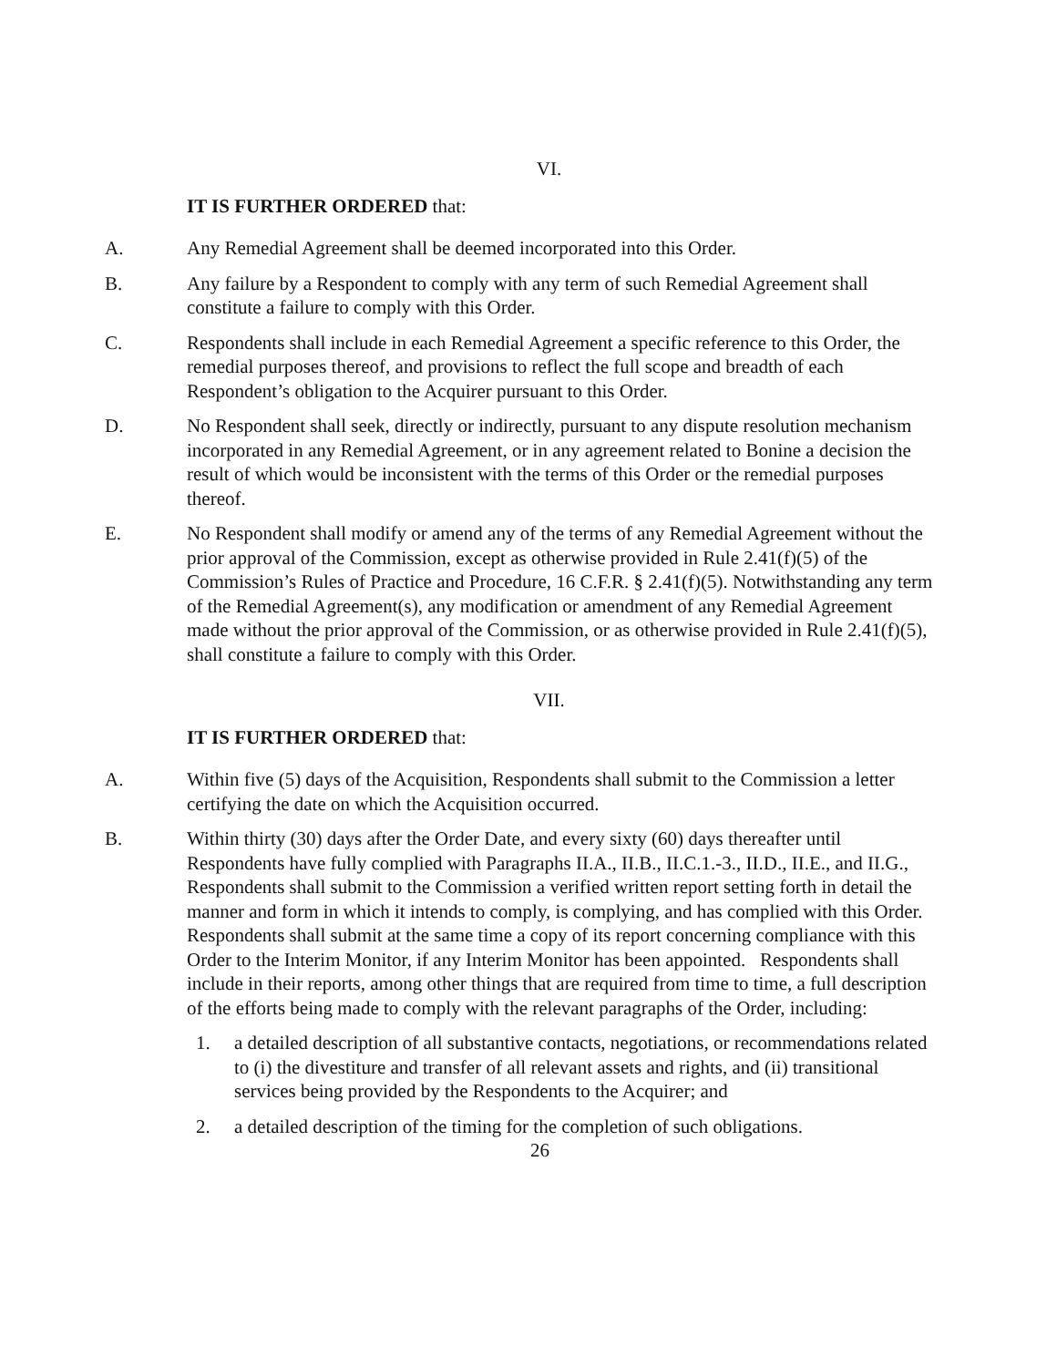VI.
IT IS FURTHER ORDERED that:
A. Any Remedial Agreement shall be deemed incorporated into this Order.
B. Any failure by a Respondent to comply with any term of such Remedial Agreement shall constitute a failure to comply with this Order.
C. Respondents shall include in each Remedial Agreement a specific reference to this Order, the remedial purposes thereof, and provisions to reflect the full scope and breadth of each Respondent’s obligation to the Acquirer pursuant to this Order.
D. No Respondent shall seek, directly or indirectly, pursuant to any dispute resolution mechanism incorporated in any Remedial Agreement, or in any agreement related to Bonine a decision the result of which would be inconsistent with the terms of this Order or the remedial purposes thereof.
E. No Respondent shall modify or amend any of the terms of any Remedial Agreement without the prior approval of the Commission, except as otherwise provided in Rule 2.41(f)(5) of the Commission’s Rules of Practice and Procedure, 16 C.F.R. § 2.41(f)(5). Notwithstanding any term of the Remedial Agreement(s), any modification or amendment of any Remedial Agreement made without the prior approval of the Commission, or as otherwise provided in Rule 2.41(f)(5), shall constitute a failure to comply with this Order.
VII.
IT IS FURTHER ORDERED that:
A. Within five (5) days of the Acquisition, Respondents shall submit to the Commission a letter certifying the date on which the Acquisition occurred.
B. Within thirty (30) days after the Order Date, and every sixty (60) days thereafter until Respondents have fully complied with Paragraphs II.A., II.B., II.C.1.-3., II.D., II.E., and II.G., Respondents shall submit to the Commission a verified written report setting forth in detail the manner and form in which it intends to comply, is complying, and has complied with this Order. Respondents shall submit at the same time a copy of its report concerning compliance with this Order to the Interim Monitor, if any Interim Monitor has been appointed. Respondents shall include in their reports, among other things that are required from time to time, a full description of the efforts being made to comply with the relevant paragraphs of the Order, including:
1. a detailed description of all substantive contacts, negotiations, or recommendations related to (i) the divestiture and transfer of all relevant assets and rights, and (ii) transitional services being provided by the Respondents to the Acquirer; and
2. a detailed description of the timing for the completion of such obligations.
26